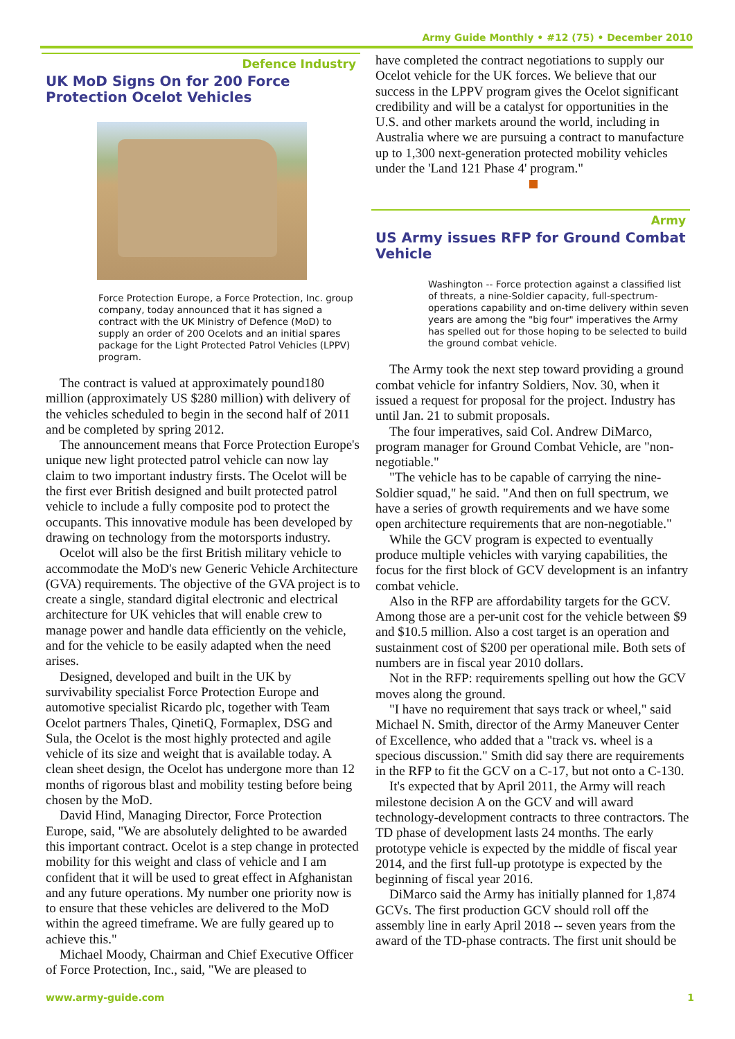Army Guide Monthly • #12 (75) • December 2010
Defence Industry
UK MoD Signs On for 200 Force Protection Ocelot Vehicles
Force Protection Europe, a Force Protection, Inc. group company, today announced that it has signed a contract with the UK Ministry of Defence (MoD) to supply an order of 200 Ocelots and an initial spares package for the Light Protected Patrol Vehicles (LPPV) program.
The contract is valued at approximately pound180 million (approximately US $280 million) with delivery of the vehicles scheduled to begin in the second half of 2011 and be completed by spring 2012.
The announcement means that Force Protection Europe's unique new light protected patrol vehicle can now lay claim to two important industry firsts. The Ocelot will be the first ever British designed and built protected patrol vehicle to include a fully composite pod to protect the occupants. This innovative module has been developed by drawing on technology from the motorsports industry.
Ocelot will also be the first British military vehicle to accommodate the MoD's new Generic Vehicle Architecture (GVA) requirements. The objective of the GVA project is to create a single, standard digital electronic and electrical architecture for UK vehicles that will enable crew to manage power and handle data efficiently on the vehicle, and for the vehicle to be easily adapted when the need arises.
Designed, developed and built in the UK by survivability specialist Force Protection Europe and automotive specialist Ricardo plc, together with Team Ocelot partners Thales, QinetiQ, Formaplex, DSG and Sula, the Ocelot is the most highly protected and agile vehicle of its size and weight that is available today. A clean sheet design, the Ocelot has undergone more than 12 months of rigorous blast and mobility testing before being chosen by the MoD.
David Hind, Managing Director, Force Protection Europe, said, "We are absolutely delighted to be awarded this important contract. Ocelot is a step change in protected mobility for this weight and class of vehicle and I am confident that it will be used to great effect in Afghanistan and any future operations. My number one priority now is to ensure that these vehicles are delivered to the MoD within the agreed timeframe. We are fully geared up to achieve this."
Michael Moody, Chairman and Chief Executive Officer of Force Protection, Inc., said, "We are pleased to
have completed the contract negotiations to supply our Ocelot vehicle for the UK forces. We believe that our success in the LPPV program gives the Ocelot significant credibility and will be a catalyst for opportunities in the U.S. and other markets around the world, including in Australia where we are pursuing a contract to manufacture up to 1,300 next-generation protected mobility vehicles under the 'Land 121 Phase 4' program."
Army
US Army issues RFP for Ground Combat Vehicle
Washington -- Force protection against a classified list of threats, a nine-Soldier capacity, full-spectrum-operations capability and on-time delivery within seven years are among the "big four" imperatives the Army has spelled out for those hoping to be selected to build the ground combat vehicle.
The Army took the next step toward providing a ground combat vehicle for infantry Soldiers, Nov. 30, when it issued a request for proposal for the project. Industry has until Jan. 21 to submit proposals.
The four imperatives, said Col. Andrew DiMarco, program manager for Ground Combat Vehicle, are "non-negotiable."
"The vehicle has to be capable of carrying the nine-Soldier squad," he said. "And then on full spectrum, we have a series of growth requirements and we have some open architecture requirements that are non-negotiable."
While the GCV program is expected to eventually produce multiple vehicles with varying capabilities, the focus for the first block of GCV development is an infantry combat vehicle.
Also in the RFP are affordability targets for the GCV. Among those are a per-unit cost for the vehicle between $9 and $10.5 million. Also a cost target is an operation and sustainment cost of $200 per operational mile. Both sets of numbers are in fiscal year 2010 dollars.
Not in the RFP: requirements spelling out how the GCV moves along the ground.
"I have no requirement that says track or wheel," said Michael N. Smith, director of the Army Maneuver Center of Excellence, who added that a "track vs. wheel is a specious discussion." Smith did say there are requirements in the RFP to fit the GCV on a C-17, but not onto a C-130.
It's expected that by April 2011, the Army will reach milestone decision A on the GCV and will award technology-development contracts to three contractors. The TD phase of development lasts 24 months. The early prototype vehicle is expected by the middle of fiscal year 2014, and the first full-up prototype is expected by the beginning of fiscal year 2016.
DiMarco said the Army has initially planned for 1,874 GCVs. The first production GCV should roll off the assembly line in early April 2018 -- seven years from the award of the TD-phase contracts. The first unit should be
www.army-guide.com 1